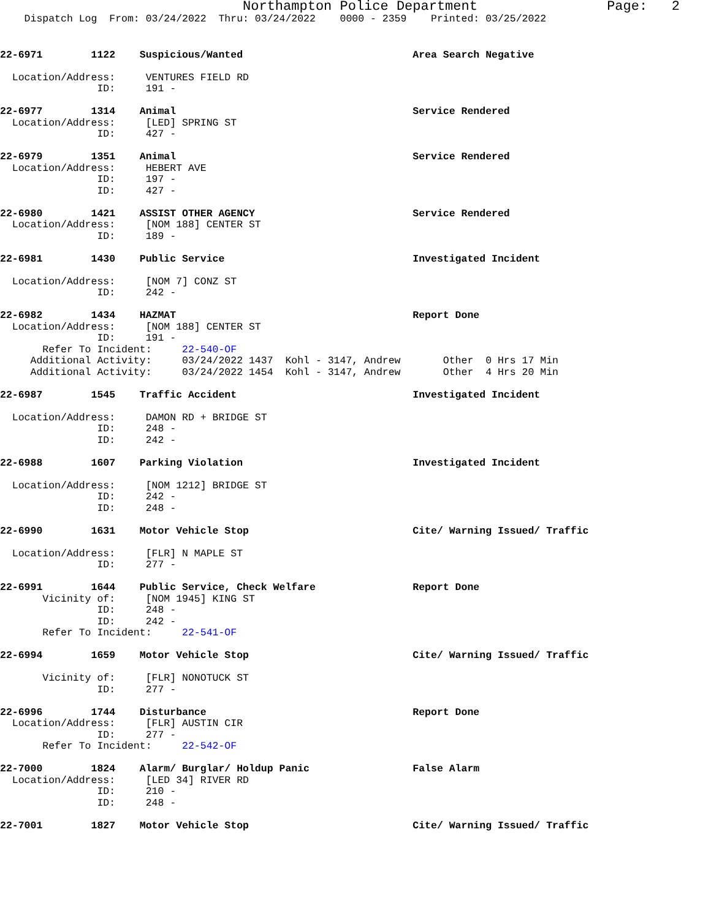Northampton Police Department Page: 2
Dispatch Log From: 03/24/2022 Thru: 03/24/2022 0000 - 2359 Printed: 03/25/2022
22-6971 1122 Suspicious/Wanted Area Search Negative
Location/Address: VENTURES FIELD RD ID: 191 -
22-6977 1314 Animal Service Rendered
Location/Address: [LED] SPRING ST ID: 427 -
22-6979 1351 Animal Service Rendered
Location/Address: HEBERT AVE ID: 197 - ID: 427 -
22-6980 1421 ASSIST OTHER AGENCY Service Rendered
Location/Address: [NOM 188] CENTER ST ID: 189 -
22-6981 1430 Public Service Investigated Incident
Location/Address: [NOM 7] CONZ ST ID: 242 -
22-6982 1434 HAZMAT Report Done
Location/Address: [NOM 188] CENTER ST ID: 191 - Refer To Incident: 22-540-OF Additional Activity: 03/24/2022 1437 Kohl - 3147, Andrew Other 0 Hrs 17 Min Additional Activity: 03/24/2022 1454 Kohl - 3147, Andrew Other 4 Hrs 20 Min
22-6987 1545 Traffic Accident Investigated Incident
Location/Address: DAMON RD + BRIDGE ST ID: 248 - ID: 242 -
22-6988 1607 Parking Violation Investigated Incident
Location/Address: [NOM 1212] BRIDGE ST ID: 242 - ID: 248 -
22-6990 1631 Motor Vehicle Stop Cite/ Warning Issued/ Traffic
Location/Address: [FLR] N MAPLE ST ID: 277 -
22-6991 1644 Public Service, Check Welfare Report Done
Vicinity of: [NOM 1945] KING ST ID: 248 - ID: 242 - Refer To Incident: 22-541-OF
22-6994 1659 Motor Vehicle Stop Cite/ Warning Issued/ Traffic
Vicinity of: [FLR] NONOTUCK ST ID: 277 -
22-6996 1744 Disturbance Report Done
Location/Address: [FLR] AUSTIN CIR ID: 277 - Refer To Incident: 22-542-OF
22-7000 1824 Alarm/ Burglar/ Holdup Panic False Alarm
Location/Address: [LED 34] RIVER RD ID: 210 - ID: 248 -
22-7001 1827 Motor Vehicle Stop Cite/ Warning Issued/ Traffic